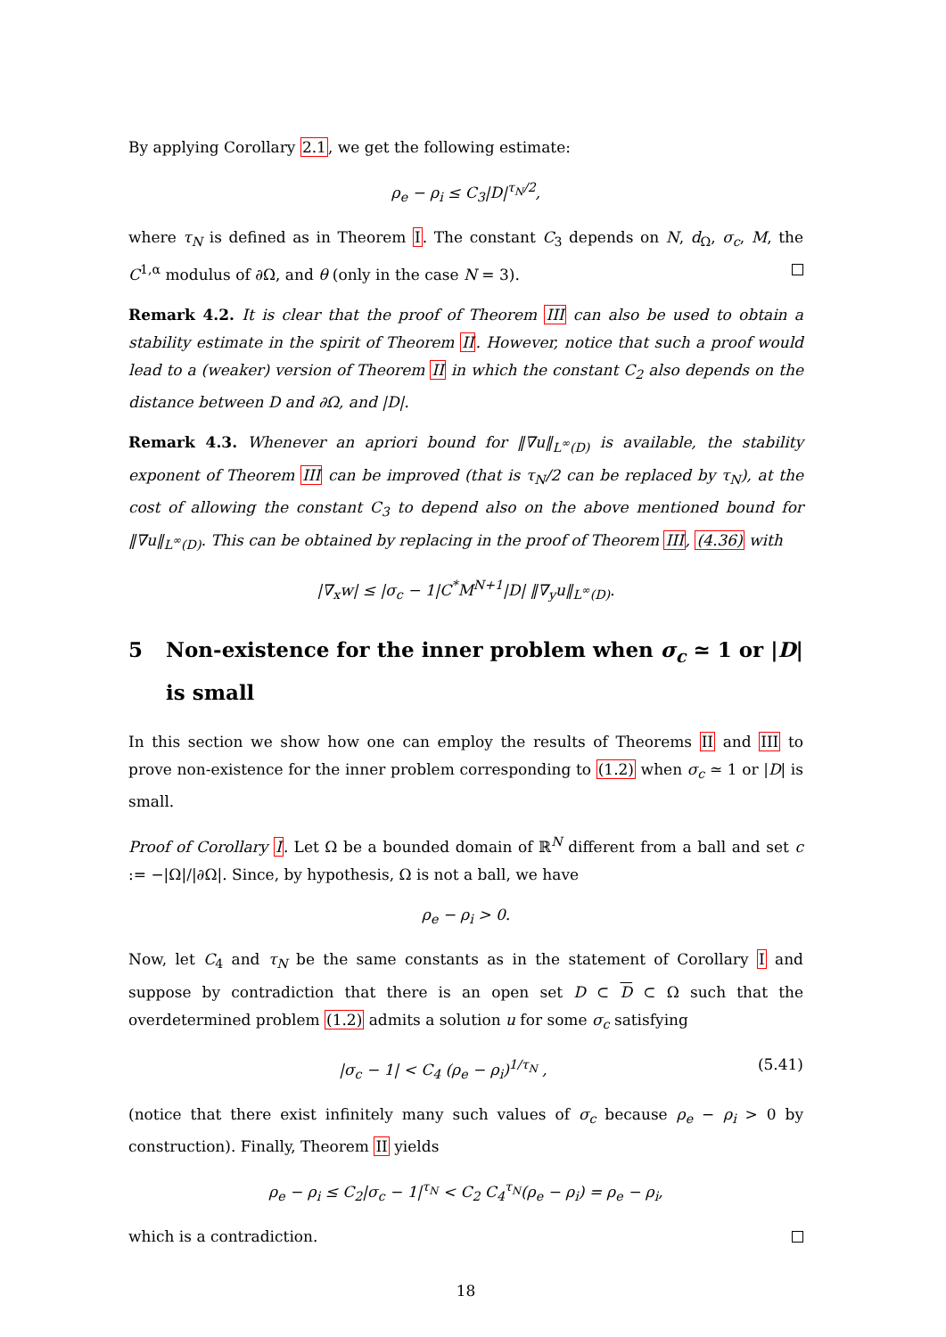By applying Corollary 2.1, we get the following estimate:
ρ<sub>e</sub> − ρ<sub>i</sub> ≤ C<sub>3</sub>|D|<sup>τ<sub>N</sub>/2</sup>,
where τ<sub>N</sub> is defined as in Theorem I. The constant C<sub>3</sub> depends on N, d<sub>Ω</sub>, σ<sub>c</sub>, M, the C<sup>1,α</sup> modulus of ∂Ω, and θ (only in the case N = 3).
Remark 4.2. It is clear that the proof of Theorem III can also be used to obtain a stability estimate in the spirit of Theorem II. However, notice that such a proof would lead to a (weaker) version of Theorem II in which the constant C<sub>2</sub> also depends on the distance between D and ∂Ω, and |D|.
Remark 4.3. Whenever an apriori bound for ‖∇u‖<sub>L<sup>∞</sup>(D)</sub> is available, the stability exponent of Theorem III can be improved (that is τ<sub>N</sub>/2 can be replaced by τ<sub>N</sub>), at the cost of allowing the constant C<sub>3</sub> to depend also on the above mentioned bound for ‖∇u‖<sub>L<sup>∞</sup>(D)</sub>. This can be obtained by replacing in the proof of Theorem III, (4.36) with
|∇<sub>x</sub>w| ≤ |σ<sub>c</sub> − 1|C<sup>*</sup>M<sup>N+1</sup>|D| ‖∇<sub>y</sub>u‖<sub>L<sup>∞</sup>(D)</sub>.
5 Non-existence for the inner problem when σ<sub>c</sub> ≃ 1 or |D| is small
In this section we show how one can employ the results of Theorems II and III to prove non-existence for the inner problem corresponding to (1.2) when σ<sub>c</sub> ≃ 1 or |D| is small.
Proof of Corollary I. Let Ω be a bounded domain of ℝ<sup>N</sup> different from a ball and set c := −|Ω|/|∂Ω|. Since, by hypothesis, Ω is not a ball, we have
ρ<sub>e</sub> − ρ<sub>i</sub> > 0.
Now, let C<sub>4</sub> and τ<sub>N</sub> be the same constants as in the statement of Corollary I and suppose by contradiction that there is an open set D ⊂ D ⊂ Ω such that the overdetermined problem (1.2) admits a solution u for some σ<sub>c</sub> satisfying
|σ<sub>c</sub> − 1| < C<sub>4</sub> (ρ<sub>e</sub> − ρ<sub>i</sub>)<sup>1/τ<sub>N</sub></sup> , (5.41)
(notice that there exist infinitely many such values of σ<sub>c</sub> because ρ<sub>e</sub> − ρ<sub>i</sub> > 0 by construction). Finally, Theorem II yields
ρ<sub>e</sub> − ρ<sub>i</sub> ≤ C<sub>2</sub>|σ<sub>c</sub> − 1|<sup>τ<sub>N</sub></sup> < C<sub>2</sub> C<sub>4</sub><sup>τ<sub>N</sub></sup>(ρ<sub>e</sub> − ρ<sub>i</sub>) = ρ<sub>e</sub> − ρ<sub>i</sub>,
which is a contradiction.
18